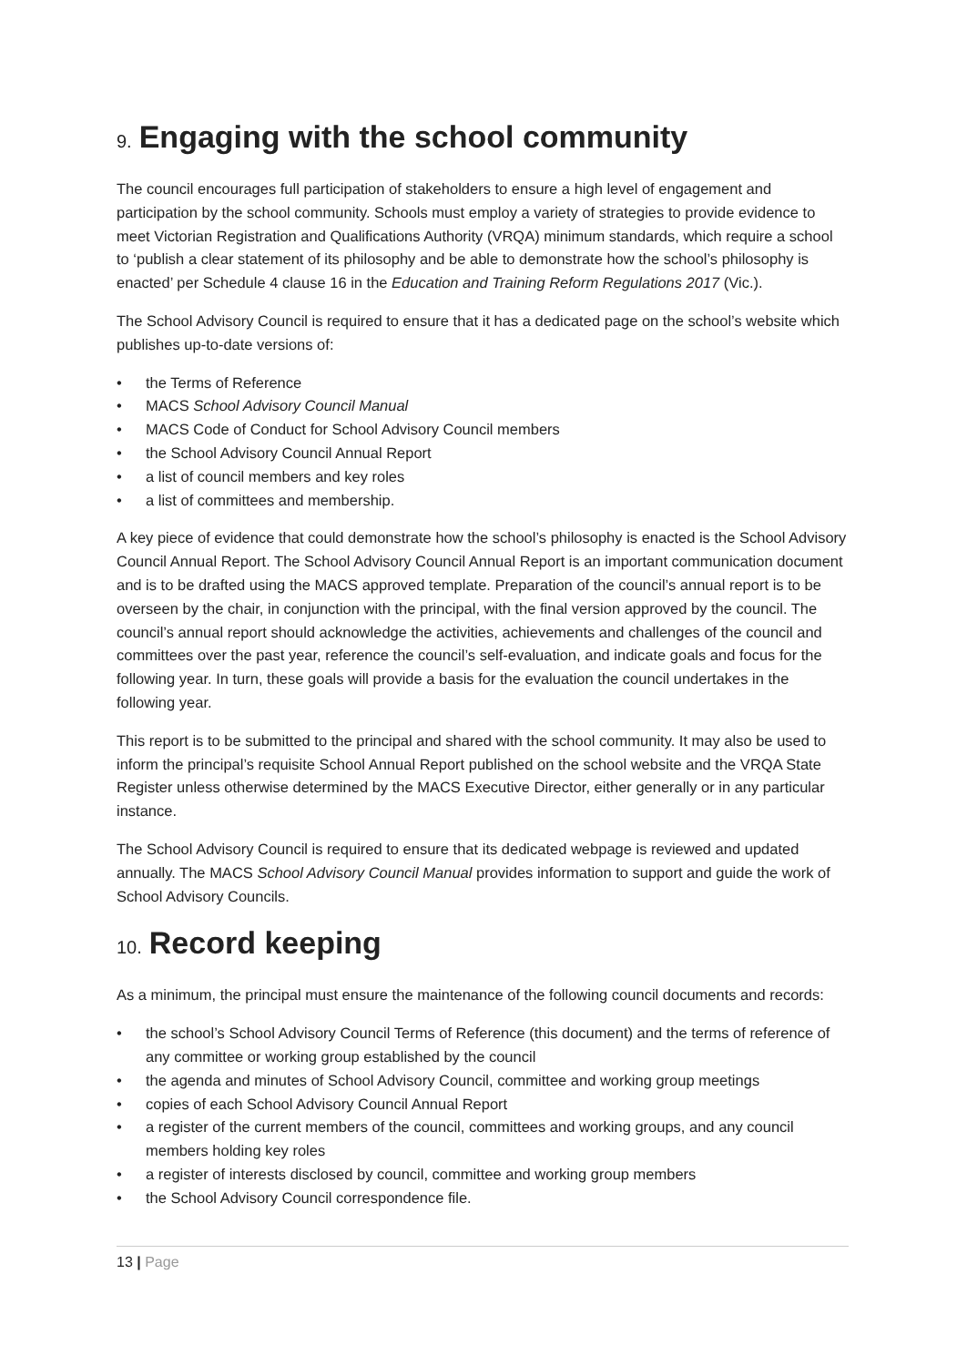9. Engaging with the school community
The council encourages full participation of stakeholders to ensure a high level of engagement and participation by the school community. Schools must employ a variety of strategies to provide evidence to meet Victorian Registration and Qualifications Authority (VRQA) minimum standards, which require a school to ‘publish a clear statement of its philosophy and be able to demonstrate how the school’s philosophy is enacted’ per Schedule 4 clause 16 in the Education and Training Reform Regulations 2017 (Vic.).
The School Advisory Council is required to ensure that it has a dedicated page on the school’s website which publishes up-to-date versions of:
• the Terms of Reference
• MACS School Advisory Council Manual
• MACS Code of Conduct for School Advisory Council members
• the School Advisory Council Annual Report
• a list of council members and key roles
• a list of committees and membership.
A key piece of evidence that could demonstrate how the school’s philosophy is enacted is the School Advisory Council Annual Report. The School Advisory Council Annual Report is an important communication document and is to be drafted using the MACS approved template. Preparation of the council’s annual report is to be overseen by the chair, in conjunction with the principal, with the final version approved by the council. The council’s annual report should acknowledge the activities, achievements and challenges of the council and committees over the past year, reference the council’s self-evaluation, and indicate goals and focus for the following year. In turn, these goals will provide a basis for the evaluation the council undertakes in the following year.
This report is to be submitted to the principal and shared with the school community. It may also be used to inform the principal’s requisite School Annual Report published on the school website and the VRQA State Register unless otherwise determined by the MACS Executive Director, either generally or in any particular instance.
The School Advisory Council is required to ensure that its dedicated webpage is reviewed and updated annually. The MACS School Advisory Council Manual provides information to support and guide the work of School Advisory Councils.
10. Record keeping
As a minimum, the principal must ensure the maintenance of the following council documents and records:
• the school’s School Advisory Council Terms of Reference (this document) and the terms of reference of any committee or working group established by the council
• the agenda and minutes of School Advisory Council, committee and working group meetings
• copies of each School Advisory Council Annual Report
• a register of the current members of the council, committees and working groups, and any council members holding key roles
• a register of interests disclosed by council, committee and working group members
• the School Advisory Council correspondence file.
13 | Page